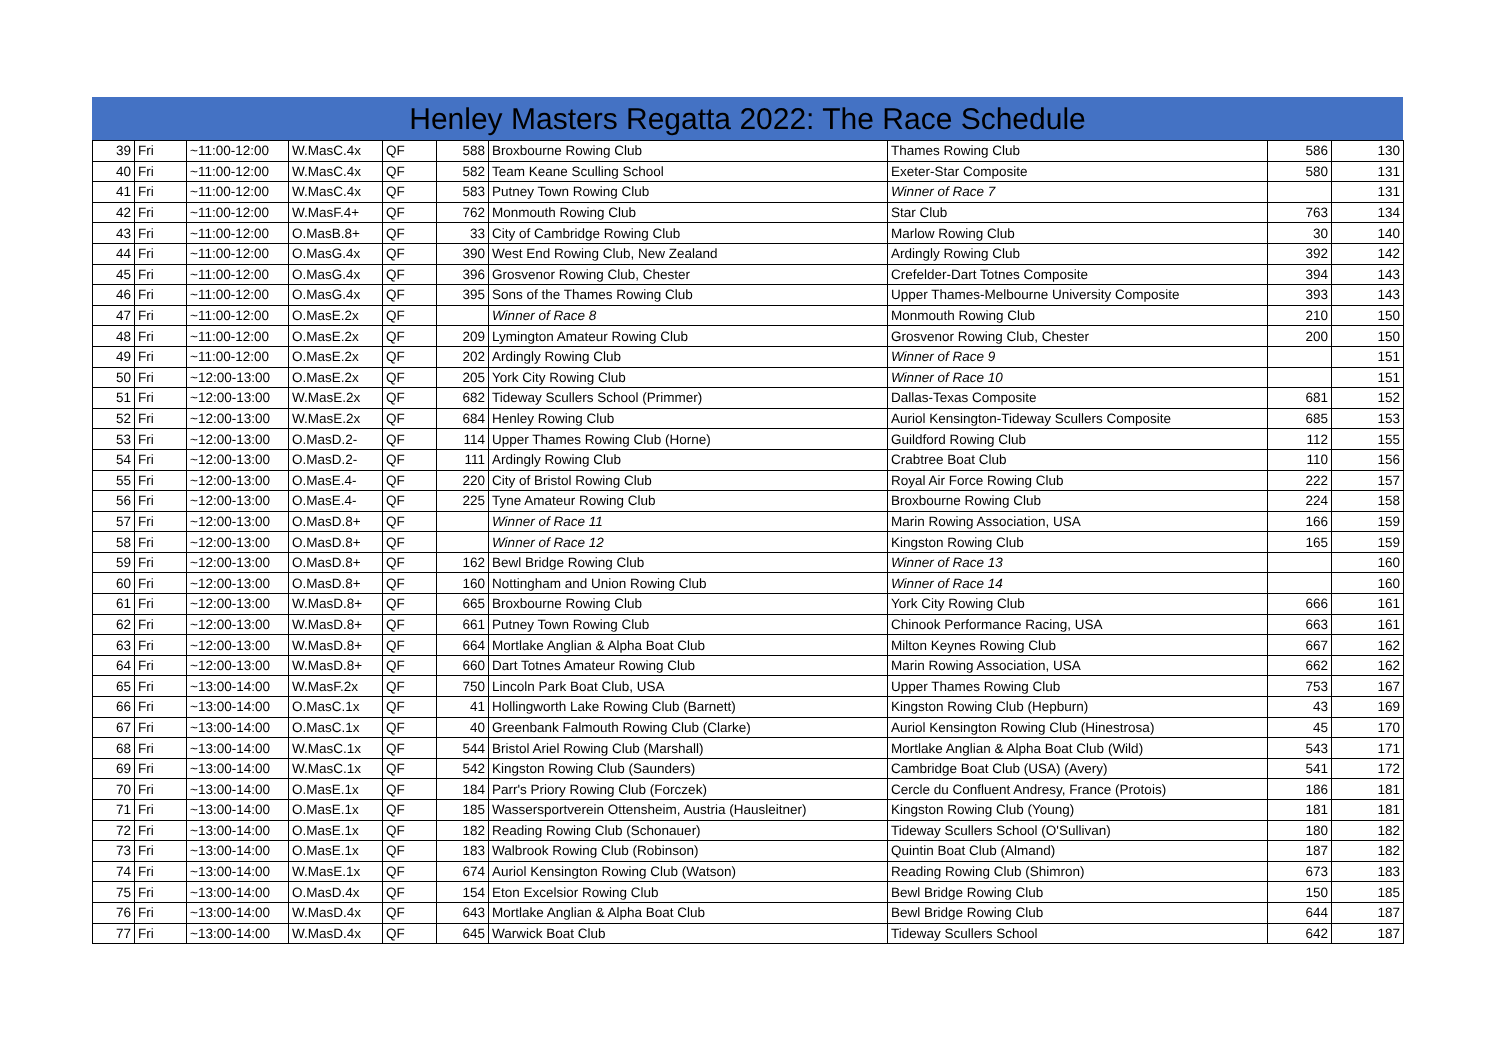Henley Masters Regatta 2022: The Race Schedule
| 39 | Fri | ~11:00-12:00 | W.MasC.4x | QF | 588 | Broxbourne Rowing Club | Thames Rowing Club | 586 | 130 |
| 40 | Fri | ~11:00-12:00 | W.MasC.4x | QF | 582 | Team Keane Sculling School | Exeter-Star Composite | 580 | 131 |
| 41 | Fri | ~11:00-12:00 | W.MasC.4x | QF | 583 | Putney Town Rowing Club | Winner of Race 7 | | 131 |
| 42 | Fri | ~11:00-12:00 | W.MasF.4+ | QF | 762 | Monmouth Rowing Club | Star Club | 763 | 134 |
| 43 | Fri | ~11:00-12:00 | O.MasB.8+ | QF | 33 | City of Cambridge Rowing Club | Marlow Rowing Club | 30 | 140 |
| 44 | Fri | ~11:00-12:00 | O.MasG.4x | QF | 390 | West End Rowing Club, New Zealand | Ardingly Rowing Club | 392 | 142 |
| 45 | Fri | ~11:00-12:00 | O.MasG.4x | QF | 396 | Grosvenor Rowing Club, Chester | Crefelder-Dart Totnes Composite | 394 | 143 |
| 46 | Fri | ~11:00-12:00 | O.MasG.4x | QF | 395 | Sons of the Thames Rowing Club | Upper Thames-Melbourne University Composite | 393 | 143 |
| 47 | Fri | ~11:00-12:00 | O.MasE.2x | QF | | Winner of Race 8 | Monmouth Rowing Club | 210 | 150 |
| 48 | Fri | ~11:00-12:00 | O.MasE.2x | QF | 209 | Lymington Amateur Rowing Club | Grosvenor Rowing Club, Chester | 200 | 150 |
| 49 | Fri | ~11:00-12:00 | O.MasE.2x | QF | 202 | Ardingly Rowing Club | Winner of Race 9 | | 151 |
| 50 | Fri | ~12:00-13:00 | O.MasE.2x | QF | 205 | York City Rowing Club | Winner of Race 10 | | 151 |
| 51 | Fri | ~12:00-13:00 | W.MasE.2x | QF | 682 | Tideway Scullers School (Primmer) | Dallas-Texas Composite | 681 | 152 |
| 52 | Fri | ~12:00-13:00 | W.MasE.2x | QF | 684 | Henley Rowing Club | Auriol Kensington-Tideway Scullers Composite | 685 | 153 |
| 53 | Fri | ~12:00-13:00 | O.MasD.2- | QF | 114 | Upper Thames Rowing Club (Horne) | Guildford Rowing Club | 112 | 155 |
| 54 | Fri | ~12:00-13:00 | O.MasD.2- | QF | 111 | Ardingly Rowing Club | Crabtree Boat Club | 110 | 156 |
| 55 | Fri | ~12:00-13:00 | O.MasE.4- | QF | 220 | City of Bristol Rowing Club | Royal Air Force Rowing Club | 222 | 157 |
| 56 | Fri | ~12:00-13:00 | O.MasE.4- | QF | 225 | Tyne Amateur Rowing Club | Broxbourne Rowing Club | 224 | 158 |
| 57 | Fri | ~12:00-13:00 | O.MasD.8+ | QF | | Winner of Race 11 | Marin Rowing Association, USA | 166 | 159 |
| 58 | Fri | ~12:00-13:00 | O.MasD.8+ | QF | | Winner of Race 12 | Kingston Rowing Club | 165 | 159 |
| 59 | Fri | ~12:00-13:00 | O.MasD.8+ | QF | 162 | Bewl Bridge Rowing Club | Winner of Race 13 | | 160 |
| 60 | Fri | ~12:00-13:00 | O.MasD.8+ | QF | 160 | Nottingham and Union Rowing Club | Winner of Race 14 | | 160 |
| 61 | Fri | ~12:00-13:00 | W.MasD.8+ | QF | 665 | Broxbourne Rowing Club | York City Rowing Club | 666 | 161 |
| 62 | Fri | ~12:00-13:00 | W.MasD.8+ | QF | 661 | Putney Town Rowing Club | Chinook Performance Racing, USA | 663 | 161 |
| 63 | Fri | ~12:00-13:00 | W.MasD.8+ | QF | 664 | Mortlake Anglian & Alpha Boat Club | Milton Keynes Rowing Club | 667 | 162 |
| 64 | Fri | ~12:00-13:00 | W.MasD.8+ | QF | 660 | Dart Totnes Amateur Rowing Club | Marin Rowing Association, USA | 662 | 162 |
| 65 | Fri | ~13:00-14:00 | W.MasF.2x | QF | 750 | Lincoln Park Boat Club, USA | Upper Thames Rowing Club | 753 | 167 |
| 66 | Fri | ~13:00-14:00 | O.MasC.1x | QF | 41 | Hollingworth Lake Rowing Club (Barnett) | Kingston Rowing Club (Hepburn) | 43 | 169 |
| 67 | Fri | ~13:00-14:00 | O.MasC.1x | QF | 40 | Greenbank Falmouth Rowing Club (Clarke) | Auriol Kensington Rowing Club (Hinestrosa) | 45 | 170 |
| 68 | Fri | ~13:00-14:00 | W.MasC.1x | QF | 544 | Bristol Ariel Rowing Club (Marshall) | Mortlake Anglian & Alpha Boat Club (Wild) | 543 | 171 |
| 69 | Fri | ~13:00-14:00 | W.MasC.1x | QF | 542 | Kingston Rowing Club (Saunders) | Cambridge Boat Club (USA) (Avery) | 541 | 172 |
| 70 | Fri | ~13:00-14:00 | O.MasE.1x | QF | 184 | Parr's Priory Rowing Club (Forczek) | Cercle du Confluent Andresy, France (Protois) | 186 | 181 |
| 71 | Fri | ~13:00-14:00 | O.MasE.1x | QF | 185 | Wassersportverein Ottensheim, Austria (Hausleitner) | Kingston Rowing Club (Young) | 181 | 181 |
| 72 | Fri | ~13:00-14:00 | O.MasE.1x | QF | 182 | Reading Rowing Club (Schonauer) | Tideway Scullers School (O'Sullivan) | 180 | 182 |
| 73 | Fri | ~13:00-14:00 | O.MasE.1x | QF | 183 | Walbrook Rowing Club (Robinson) | Quintin Boat Club (Almand) | 187 | 182 |
| 74 | Fri | ~13:00-14:00 | W.MasE.1x | QF | 674 | Auriol Kensington Rowing Club (Watson) | Reading Rowing Club (Shimron) | 673 | 183 |
| 75 | Fri | ~13:00-14:00 | O.MasD.4x | QF | 154 | Eton Excelsior Rowing Club | Bewl Bridge Rowing Club | 150 | 185 |
| 76 | Fri | ~13:00-14:00 | W.MasD.4x | QF | 643 | Mortlake Anglian & Alpha Boat Club | Bewl Bridge Rowing Club | 644 | 187 |
| 77 | Fri | ~13:00-14:00 | W.MasD.4x | QF | 645 | Warwick Boat Club | Tideway Scullers School | 642 | 187 |